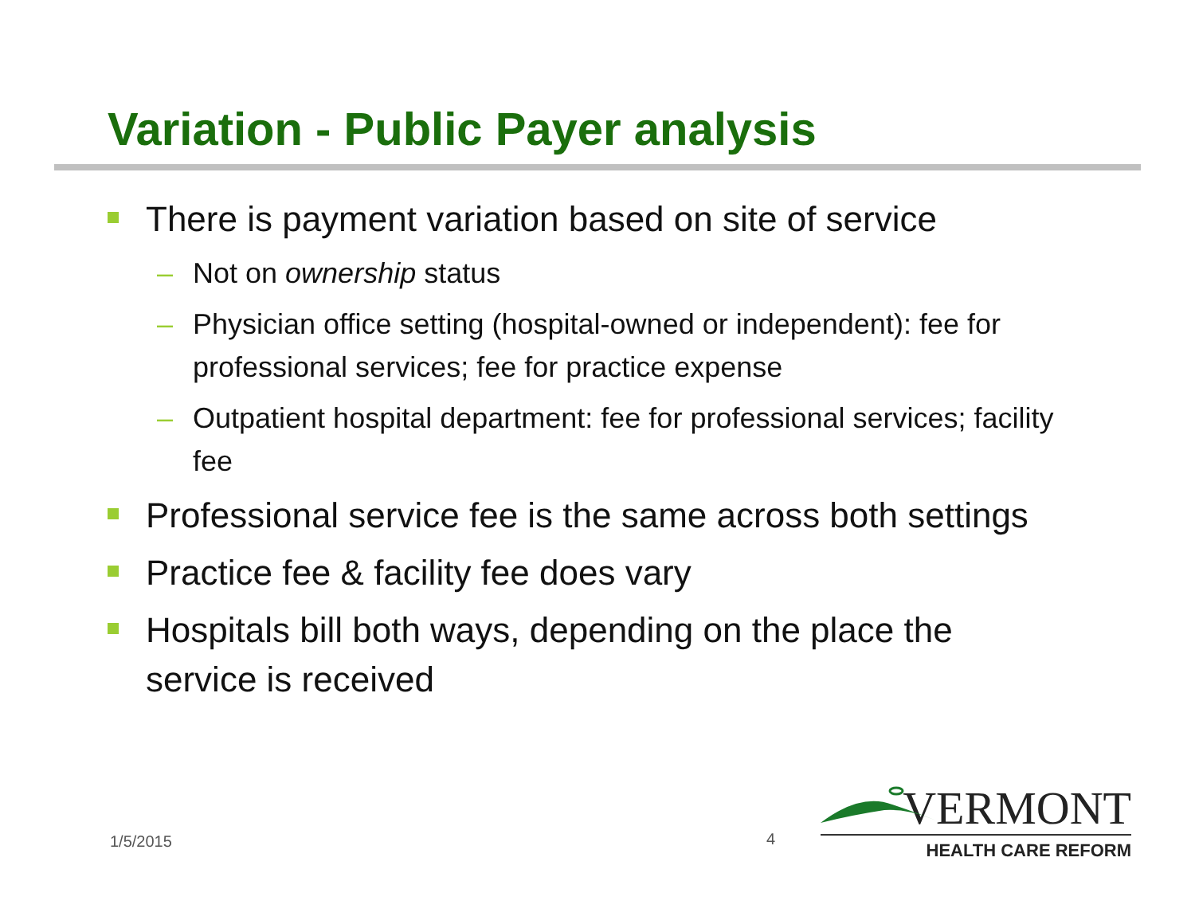Variation - Public Payer analysis
There is payment variation based on site of service
– Not on ownership status
– Physician office setting (hospital-owned or independent): fee for professional services; fee for practice expense
– Outpatient hospital department: fee for professional services; facility fee
Professional service fee is the same across both settings
Practice fee & facility fee does vary
Hospitals bill both ways, depending on the place the service is received
1/5/2015 4
VERMONT
HEALTH CARE REFORM